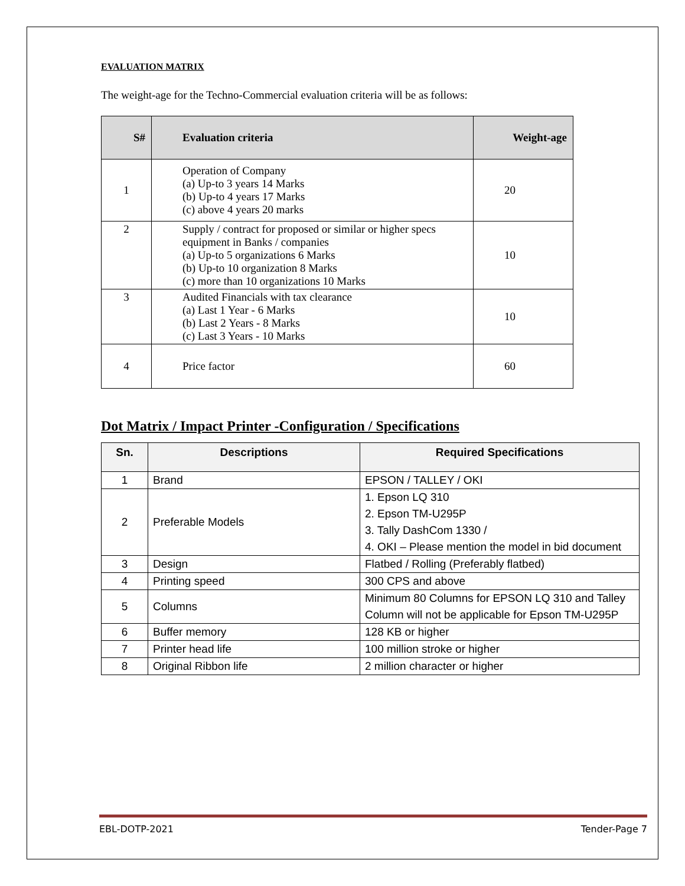EVALUATION MATRIX
The weight-age for the Techno-Commercial evaluation criteria will be as follows:
| S# | Evaluation criteria | Weight-age |
| --- | --- | --- |
| 1 | Operation of Company (a) Up-to 3 years 14 Marks (b) Up-to 4 years 17 Marks (c) above 4 years 20 marks | 20 |
| 2 | Supply / contract for proposed or similar or higher specs equipment in Banks / companies (a) Up-to 5 organizations 6 Marks (b) Up-to 10 organization 8 Marks (c) more than 10 organizations 10 Marks | 10 |
| 3 | Audited Financials with tax clearance (a) Last 1 Year - 6 Marks (b) Last 2 Years - 8 Marks (c) Last 3 Years - 10 Marks | 10 |
| 4 | Price factor | 60 |
Dot Matrix / Impact Printer -Configuration / Specifications
| Sn. | Descriptions | Required Specifications |
| --- | --- | --- |
| 1 | Brand | EPSON / TALLEY / OKI |
| 2 | Preferable Models | 1. Epson LQ 310 2. Epson TM-U295P 3. Tally DashCom 1330 / 4. OKI – Please mention the model in bid document |
| 3 | Design | Flatbed / Rolling (Preferably flatbed) |
| 4 | Printing speed | 300 CPS and above |
| 5 | Columns | Minimum 80 Columns for EPSON LQ 310 and Talley Column will not be applicable for Epson TM-U295P |
| 6 | Buffer memory | 128 KB or higher |
| 7 | Printer head life | 100 million stroke or higher |
| 8 | Original Ribbon life | 2 million character or higher |
EBL-DOTP-2021 Tender-Page 7